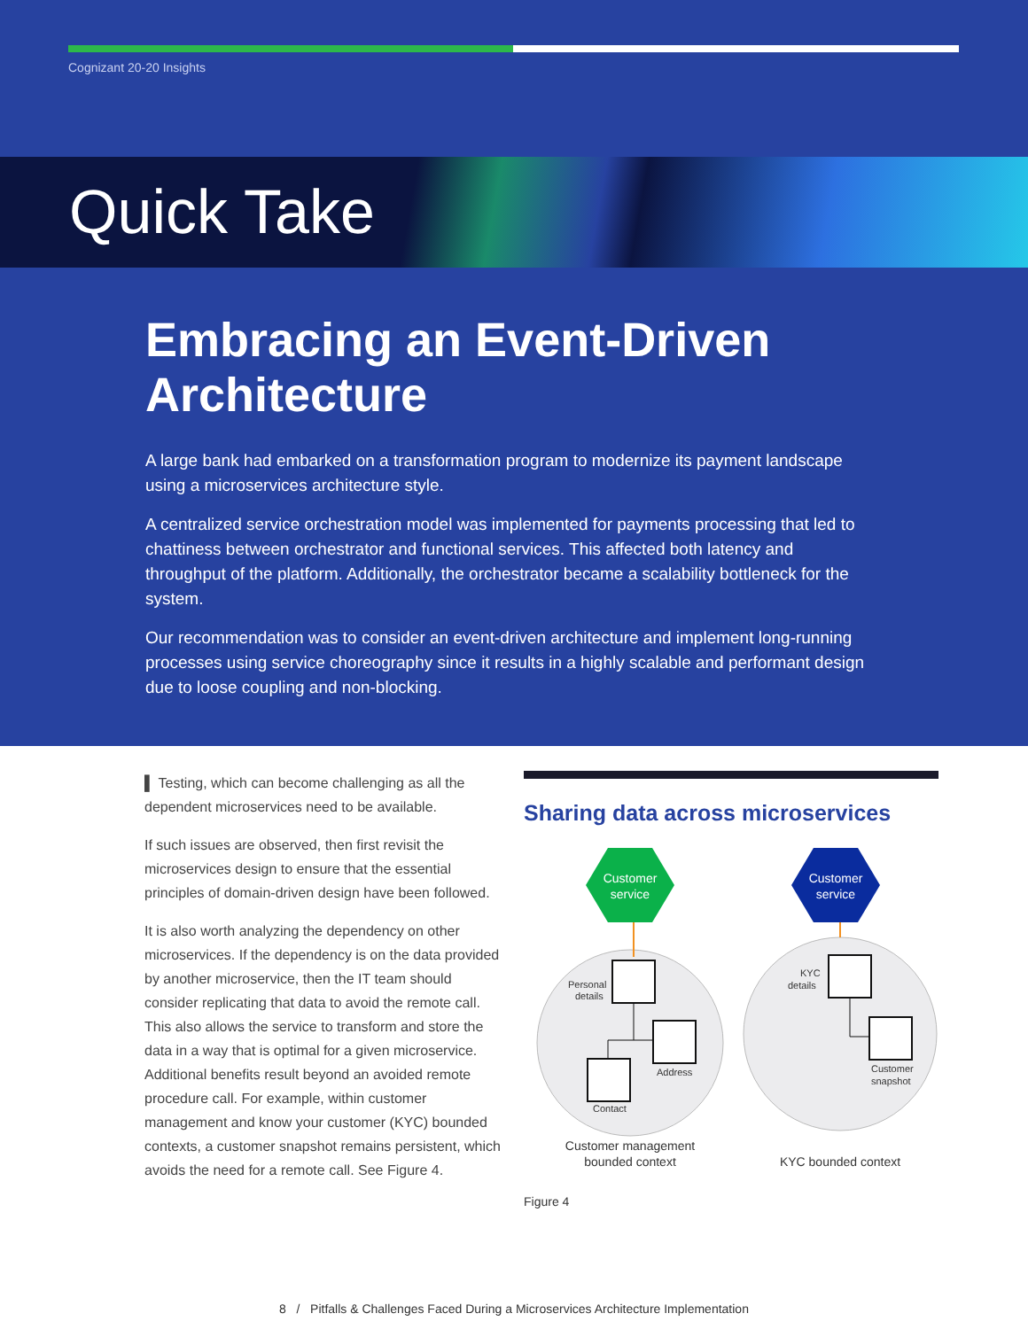Cognizant 20-20 Insights
Quick Take
Embracing an Event-Driven Architecture
A large bank had embarked on a transformation program to modernize its payment landscape using a microservices architecture style.
A centralized service orchestration model was implemented for payments processing that led to chattiness between orchestrator and functional services. This affected both latency and throughput of the platform. Additionally, the orchestrator became a scalability bottleneck for the system.
Our recommendation was to consider an event-driven architecture and implement long-running processes using service choreography since it results in a highly scalable and performant design due to loose coupling and non-blocking.
▌ Testing, which can become challenging as all the dependent microservices need to be available.
If such issues are observed, then first revisit the microservices design to ensure that the essential principles of domain-driven design have been followed.
It is also worth analyzing the dependency on other microservices. If the dependency is on the data provided by another microservice, then the IT team should consider replicating that data to avoid the remote call. This also allows the service to transform and store the data in a way that is optimal for a given microservice. Additional benefits result beyond an avoided remote procedure call. For example, within customer management and know your customer (KYC) bounded contexts, a customer snapshot remains persistent, which avoids the need for a remote call. See Figure 4.
Sharing data across microservices
Customer
service
Customer
service
Personal
details
Address
Contact
KYC
details
Customer
snapshot
Customer management
bounded context
KYC bounded context
Figure 4
8 / Pitfalls & Challenges Faced During a Microservices Architecture Implementation